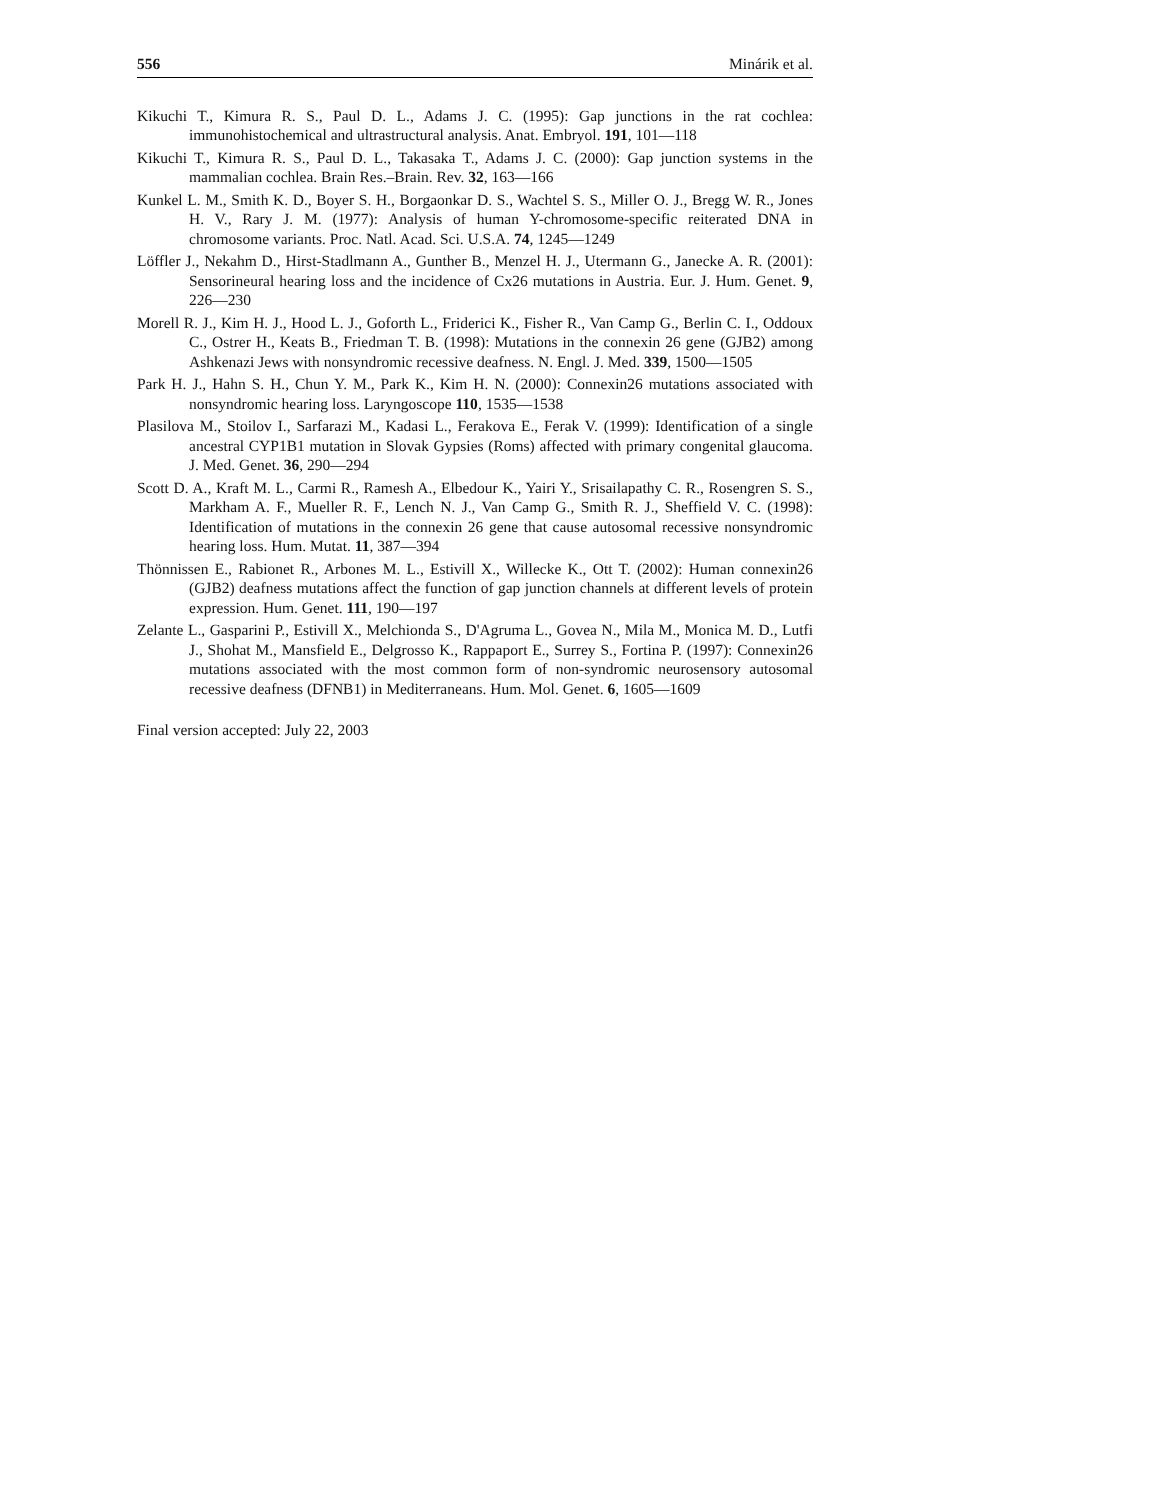556 Minárik et al.
Kikuchi T., Kimura R. S., Paul D. L., Adams J. C. (1995): Gap junctions in the rat cochlea: immunohistochemical and ultrastructural analysis. Anat. Embryol. 191, 101—118
Kikuchi T., Kimura R. S., Paul D. L., Takasaka T., Adams J. C. (2000): Gap junction systems in the mammalian cochlea. Brain Res.–Brain. Rev. 32, 163—166
Kunkel L. M., Smith K. D., Boyer S. H., Borgaonkar D. S., Wachtel S. S., Miller O. J., Bregg W. R., Jones H. V., Rary J. M. (1977): Analysis of human Y-chromosome-specific reiterated DNA in chromosome variants. Proc. Natl. Acad. Sci. U.S.A. 74, 1245—1249
Löffler J., Nekahm D., Hirst-Stadlmann A., Gunther B., Menzel H. J., Utermann G., Janecke A. R. (2001): Sensorineural hearing loss and the incidence of Cx26 mutations in Austria. Eur. J. Hum. Genet. 9, 226—230
Morell R. J., Kim H. J., Hood L. J., Goforth L., Friderici K., Fisher R., Van Camp G., Berlin C. I., Oddoux C., Ostrer H., Keats B., Friedman T. B. (1998): Mutations in the connexin 26 gene (GJB2) among Ashkenazi Jews with nonsyndromic recessive deafness. N. Engl. J. Med. 339, 1500—1505
Park H. J., Hahn S. H., Chun Y. M., Park K., Kim H. N. (2000): Connexin26 mutations associated with nonsyndromic hearing loss. Laryngoscope 110, 1535—1538
Plasilova M., Stoilov I., Sarfarazi M., Kadasi L., Ferakova E., Ferak V. (1999): Identification of a single ancestral CYP1B1 mutation in Slovak Gypsies (Roms) affected with primary congenital glaucoma. J. Med. Genet. 36, 290—294
Scott D. A., Kraft M. L., Carmi R., Ramesh A., Elbedour K., Yairi Y., Srisailapathy C. R., Rosengren S. S., Markham A. F., Mueller R. F., Lench N. J., Van Camp G., Smith R. J., Sheffield V. C. (1998): Identification of mutations in the connexin 26 gene that cause autosomal recessive nonsyndromic hearing loss. Hum. Mutat. 11, 387—394
Thönnissen E., Rabionet R., Arbones M. L., Estivill X., Willecke K., Ott T. (2002): Human connexin26 (GJB2) deafness mutations affect the function of gap junction channels at different levels of protein expression. Hum. Genet. 111, 190—197
Zelante L., Gasparini P., Estivill X., Melchionda S., D'Agruma L., Govea N., Mila M., Monica M. D., Lutfi J., Shohat M., Mansfield E., Delgrosso K., Rappaport E., Surrey S., Fortina P. (1997): Connexin26 mutations associated with the most common form of non-syndromic neurosensory autosomal recessive deafness (DFNB1) in Mediterraneans. Hum. Mol. Genet. 6, 1605—1609
Final version accepted: July 22, 2003